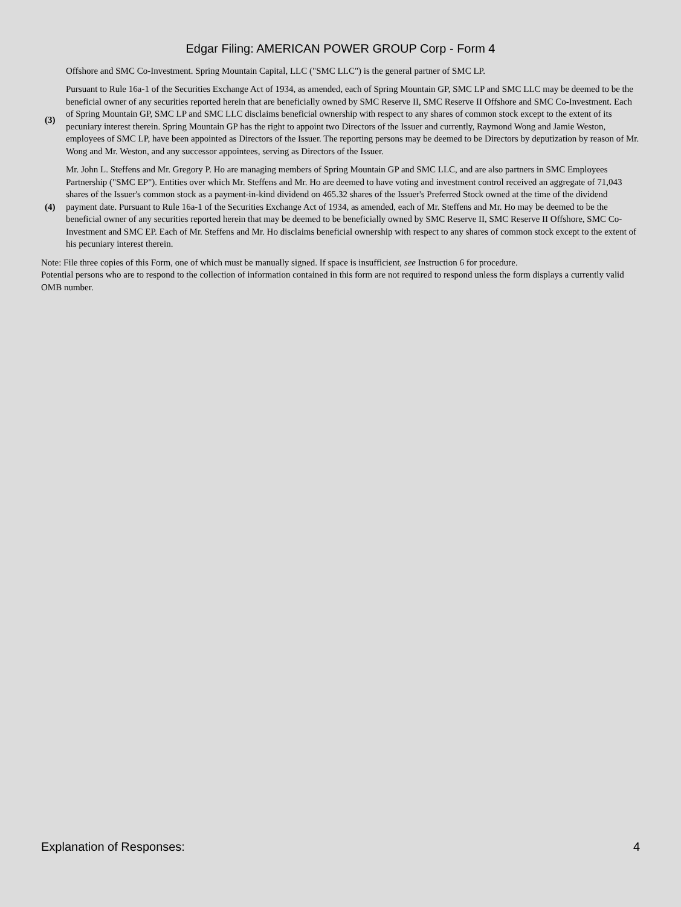Edgar Filing: AMERICAN POWER GROUP Corp - Form 4
Offshore and SMC Co-Investment. Spring Mountain Capital, LLC ("SMC LLC") is the general partner of SMC LP.
(3)
Pursuant to Rule 16a-1 of the Securities Exchange Act of 1934, as amended, each of Spring Mountain GP, SMC LP and SMC LLC may be deemed to be the beneficial owner of any securities reported herein that are beneficially owned by SMC Reserve II, SMC Reserve II Offshore and SMC Co-Investment. Each of Spring Mountain GP, SMC LP and SMC LLC disclaims beneficial ownership with respect to any shares of common stock except to the extent of its pecuniary interest therein. Spring Mountain GP has the right to appoint two Directors of the Issuer and currently, Raymond Wong and Jamie Weston, employees of SMC LP, have been appointed as Directors of the Issuer. The reporting persons may be deemed to be Directors by deputization by reason of Mr. Wong and Mr. Weston, and any successor appointees, serving as Directors of the Issuer.
(4)
Mr. John L. Steffens and Mr. Gregory P. Ho are managing members of Spring Mountain GP and SMC LLC, and are also partners in SMC Employees Partnership ("SMC EP"). Entities over which Mr. Steffens and Mr. Ho are deemed to have voting and investment control received an aggregate of 71,043 shares of the Issuer's common stock as a payment-in-kind dividend on 465.32 shares of the Issuer's Preferred Stock owned at the time of the dividend payment date. Pursuant to Rule 16a-1 of the Securities Exchange Act of 1934, as amended, each of Mr. Steffens and Mr. Ho may be deemed to be the beneficial owner of any securities reported herein that may be deemed to be beneficially owned by SMC Reserve II, SMC Reserve II Offshore, SMC Co-Investment and SMC EP. Each of Mr. Steffens and Mr. Ho disclaims beneficial ownership with respect to any shares of common stock except to the extent of his pecuniary interest therein.
Note: File three copies of this Form, one of which must be manually signed. If space is insufficient, see Instruction 6 for procedure.
Potential persons who are to respond to the collection of information contained in this form are not required to respond unless the form displays a currently valid OMB number.
Explanation of Responses: 4